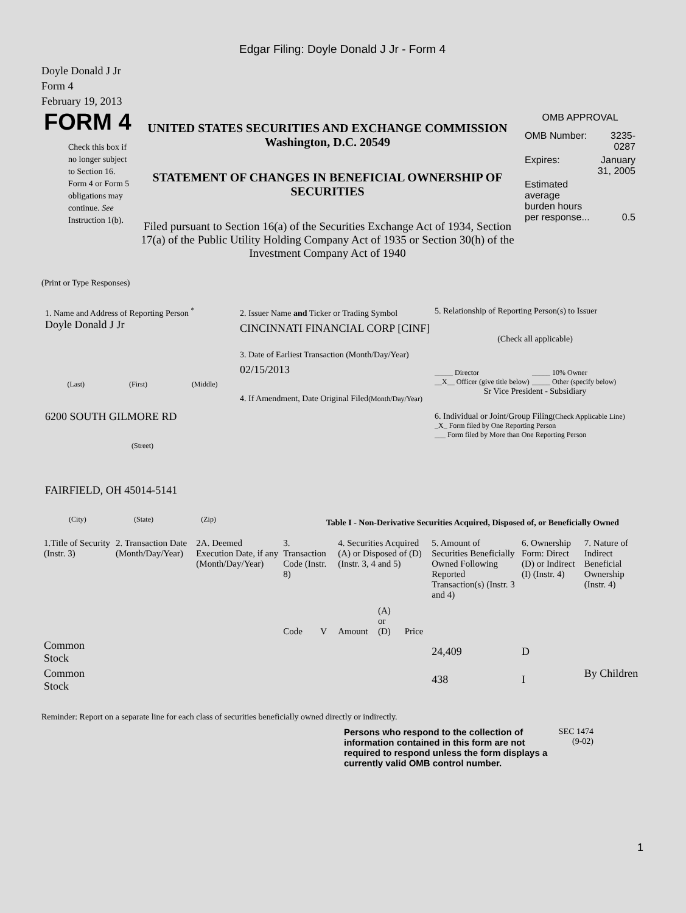Edgar Filing: Doyle Donald J Jr - Form 4
Doyle Donald J Jr
Form 4
February 19, 2013
FORM 4
Check this box if no longer subject to Section 16. Form 4 or Form 5 obligations may continue. See Instruction 1(b).
UNITED STATES SECURITIES AND EXCHANGE COMMISSION
Washington, D.C. 20549
STATEMENT OF CHANGES IN BENEFICIAL OWNERSHIP OF SECURITIES
Filed pursuant to Section 16(a) of the Securities Exchange Act of 1934, Section 17(a) of the Public Utility Holding Company Act of 1935 or Section 30(h) of the Investment Company Act of 1940
OMB APPROVAL
| OMB Number: | 3235-0287 |
| Expires: | January 31, 2005 |
| Estimated average burden hours per response... | 0.5 |
(Print or Type Responses)
1. Name and Address of Reporting Person <sup>*</sup>
Doyle Donald J Jr
(Last) (First) (Middle)
6200 SOUTH GILMORE RD
(Street)
FAIRFIELD, OH 45014-5141
(City) (State) (Zip)
2. Issuer Name and Ticker or Trading Symbol
CINCINNATI FINANCIAL CORP [CINF]
3. Date of Earliest Transaction (Month/Day/Year)
02/15/2013
4. If Amendment, Date Original Filed(Month/Day/Year)
5. Relationship of Reporting Person(s) to Issuer
(Check all applicable)
_____ Director
__X__ Officer (give title below)
_____ 10% Owner
_____ Other (specify below)
Sr Vice President - Subsidiary
6. Individual or Joint/Group Filing(Check Applicable Line)
_X_ Form filed by One Reporting Person
___ Form filed by More than One Reporting Person
Table I - Non-Derivative Securities Acquired, Disposed of, or Beneficially Owned
| 1.Title of Security (Instr. 3) | 2. Transaction Date (Month/Day/Year) | 2A. Deemed Execution Date, if any (Month/Day/Year) | 3. Transaction Code (Instr. 8) | | 4. Securities Acquired (A) or Disposed of (D) (Instr. 3, 4 and 5) | | | 5. Amount of Securities Beneficially Owned Following Reported Transaction(s) (Instr. 3 and 4) | 6. Ownership Form: Direct (D) or Indirect (I) (Instr. 4) | 7. Nature of Indirect Beneficial Ownership (Instr. 4) |
| --- | --- | --- | --- | --- | --- | --- | --- | --- | --- | --- |
| | | | Code | V | Amount | (A) or (D) | Price | | | |
| Common Stock | | | | | | | | 24,409 | D | |
| Common Stock | | | | | | | | 438 | I | By Children |
Reminder: Report on a separate line for each class of securities beneficially owned directly or indirectly.
Persons who respond to the collection of information contained in this form are not required to respond unless the form displays a currently valid OMB control number.
SEC 1474 (9-02)
1